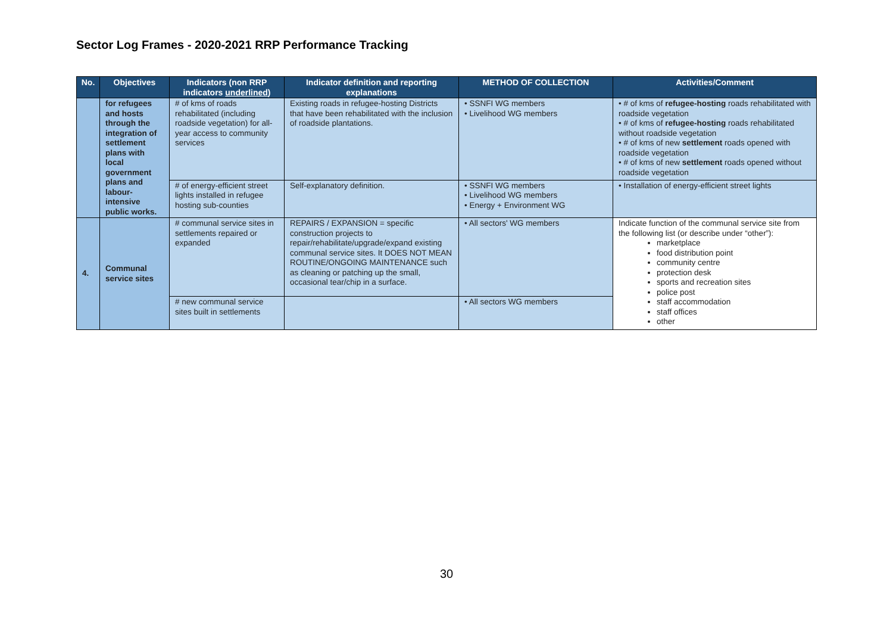Sector Log Frames - 2020-2021 RRP Performance Tracking
| No. | Objectives | Indicators (non RRP indicators underlined ) | Indicator definition and reporting explanations | METHOD OF COLLECTION | Activities/Comment |
| --- | --- | --- | --- | --- | --- |
| | for refugees and hosts through the integration of settlement plans with local government plans and labour-intensive public works. | # of kms of roads rehabilitated (including roadside vegetation) for all-year access to community services | Existing roads in refugee-hosting Districts that have been rehabilitated with the inclusion of roadside plantations. | • SSNFI WG members • Livelihood WG members | • # of kms of refugee-hosting roads rehabilitated with roadside vegetation • # of kms of refugee-hosting roads rehabilitated without roadside vegetation • # of kms of new settlement roads opened with roadside vegetation • # of kms of new settlement roads opened without roadside vegetation |
| | | # of energy-efficient street lights installed in refugee hosting sub-counties | Self-explanatory definition. | • SSNFI WG members • Livelihood WG members • Energy + Environment WG | • Installation of energy-efficient street lights |
| 4. | Communal service sites | # communal service sites in settlements repaired or expanded | REPAIRS / EXPANSION = specific construction projects to repair/rehabilitate/upgrade/expand existing communal service sites. It DOES NOT MEAN ROUTINE/ONGOING MAINTENANCE such as cleaning or patching up the small, occasional tear/chip in a surface. | • All sectors' WG members | Indicate function of the communal service site from the following list (or describe under “other”): marketplace food distribution point community centre protection desk sports and recreation sites police post staff accommodation staff offices other |
| | | # new communal service sites built in settlements | | • All sectors WG members | |
30